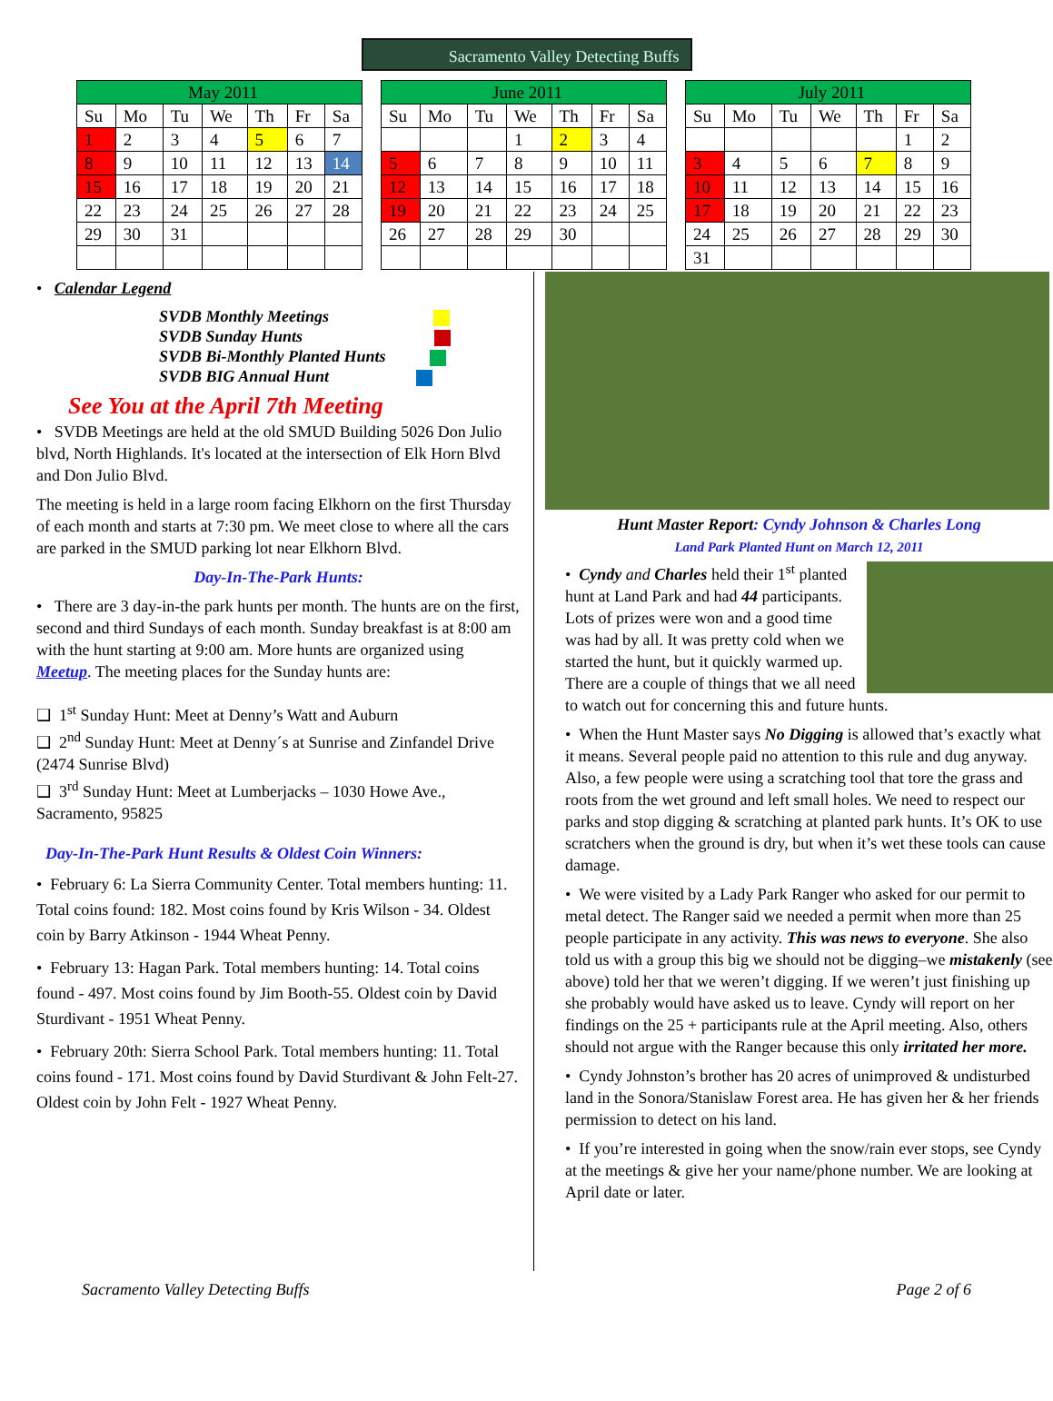Sacramento Valley Detecting Buffs
| May 2011 | | | | | | |
| --- | --- | --- | --- | --- | --- | --- |
| Su | Mo | Tu | We | Th | Fr | Sa |
| 1 | 2 | 3 | 4 | 5 | 6 | 7 |
| 8 | 9 | 10 | 11 | 12 | 13 | 14 |
| 15 | 16 | 17 | 18 | 19 | 20 | 21 |
| 22 | 23 | 24 | 25 | 26 | 27 | 28 |
| 29 | 30 | 31 | | | | |
| June 2011 | | | | | | |
| --- | --- | --- | --- | --- | --- | --- |
| Su | Mo | Tu | We | Th | Fr | Sa |
| | | | 1 | 2 | 3 | 4 |
| 5 | 6 | 7 | 8 | 9 | 10 | 11 |
| 12 | 13 | 14 | 15 | 16 | 17 | 18 |
| 19 | 20 | 21 | 22 | 23 | 24 | 25 |
| 26 | 27 | 28 | 29 | 30 | | |
| July 2011 | | | | | | |
| --- | --- | --- | --- | --- | --- | --- |
| Su | Mo | Tu | We | Th | Fr | Sa |
| | | | | | 1 | 2 |
| 3 | 4 | 5 | 6 | 7 | 8 | 9 |
| 10 | 11 | 12 | 13 | 14 | 15 | 16 |
| 17 | 18 | 19 | 20 | 21 | 22 | 23 |
| 24 | 25 | 26 | 27 | 28 | 29 | 30 |
| 31 | | | | | | |
• Calendar Legend
SVDB Monthly Meetings
SVDB Sunday Hunts
SVDB Bi-Monthly Planted Hunts
SVDB BIG Annual Hunt
See You at the April 7th Meeting
• SVDB Meetings are held at the old SMUD Building 5026 Don Julio blvd, North Highlands. It's located at the intersection of Elk Horn Blvd and Don Julio Blvd.
The meeting is held in a large room facing Elkhorn on the first Thursday of each month and starts at 7:30 pm. We meet close to where all the cars are parked in the SMUD parking lot near Elkhorn Blvd.
Day-In-The-Park Hunts:
• There are 3 day-in-the park hunts per month. The hunts are on the first, second and third Sundays of each month. Sunday breakfast is at 8:00 am with the hunt starting at 9:00 am. More hunts are organized using Meetup. The meeting places for the Sunday hunts are:
❑ 1<sup>st</sup> Sunday Hunt: Meet at Denny’s Watt and Auburn
❑ 2<sup>nd</sup> Sunday Hunt: Meet at Denny´s at Sunrise and Zinfandel Drive (2474 Sunrise Blvd)
❑ 3<sup>rd</sup> Sunday Hunt: Meet at Lumberjacks – 1030 Howe Ave., Sacramento, 95825
Day-In-The-Park Hunt Results & Oldest Coin Winners:
• February 6: La Sierra Community Center. Total members hunting: 11. Total coins found: 182. Most coins found by Kris Wilson - 34. Oldest coin by Barry Atkinson - 1944 Wheat Penny.
• February 13: Hagan Park. Total members hunting: 14. Total coins found - 497. Most coins found by Jim Booth-55. Oldest coin by David Sturdivant - 1951 Wheat Penny.
• February 20th: Sierra School Park. Total members hunting: 11. Total coins found - 171. Most coins found by David Sturdivant & John Felt-27. Oldest coin by John Felt - 1927 Wheat Penny.
Hunt Master Report: Cyndy Johnson & Charles Long
Land Park Planted Hunt on March 12, 2011
• Cyndy and Charles held their 1<sup>st</sup> planted hunt at Land Park and had 44 participants. Lots of prizes were won and a good time was had by all. It was pretty cold when we started the hunt, but it quickly warmed up. There are a couple of things that we all need to watch out for concerning this and future hunts.
• When the Hunt Master says No Digging is allowed that’s exactly what it means. Several people paid no attention to this rule and dug anyway. Also, a few people were using a scratching tool that tore the grass and roots from the wet ground and left small holes. We need to respect our parks and stop digging & scratching at planted park hunts. It’s OK to use scratchers when the ground is dry, but when it’s wet these tools can cause damage.
• We were visited by a Lady Park Ranger who asked for our permit to metal detect. The Ranger said we needed a permit when more than 25 people participate in any activity. This was news to everyone. She also told us with a group this big we should not be digging–we mistakenly (see above) told her that we weren’t digging. If we weren’t just finishing up she probably would have asked us to leave. Cyndy will report on her findings on the 25 + participants rule at the April meeting. Also, others should not argue with the Ranger because this only irritated her more.
• Cyndy Johnston’s brother has 20 acres of unimproved & undisturbed land in the Sonora/Stanislaw Forest area. He has given her & her friends permission to detect on his land.
• If you’re interested in going when the snow/rain ever stops, see Cyndy at the meetings & give her your name/phone number. We are looking at April date or later.
Sacramento Valley Detecting Buffs Page 2 of 6